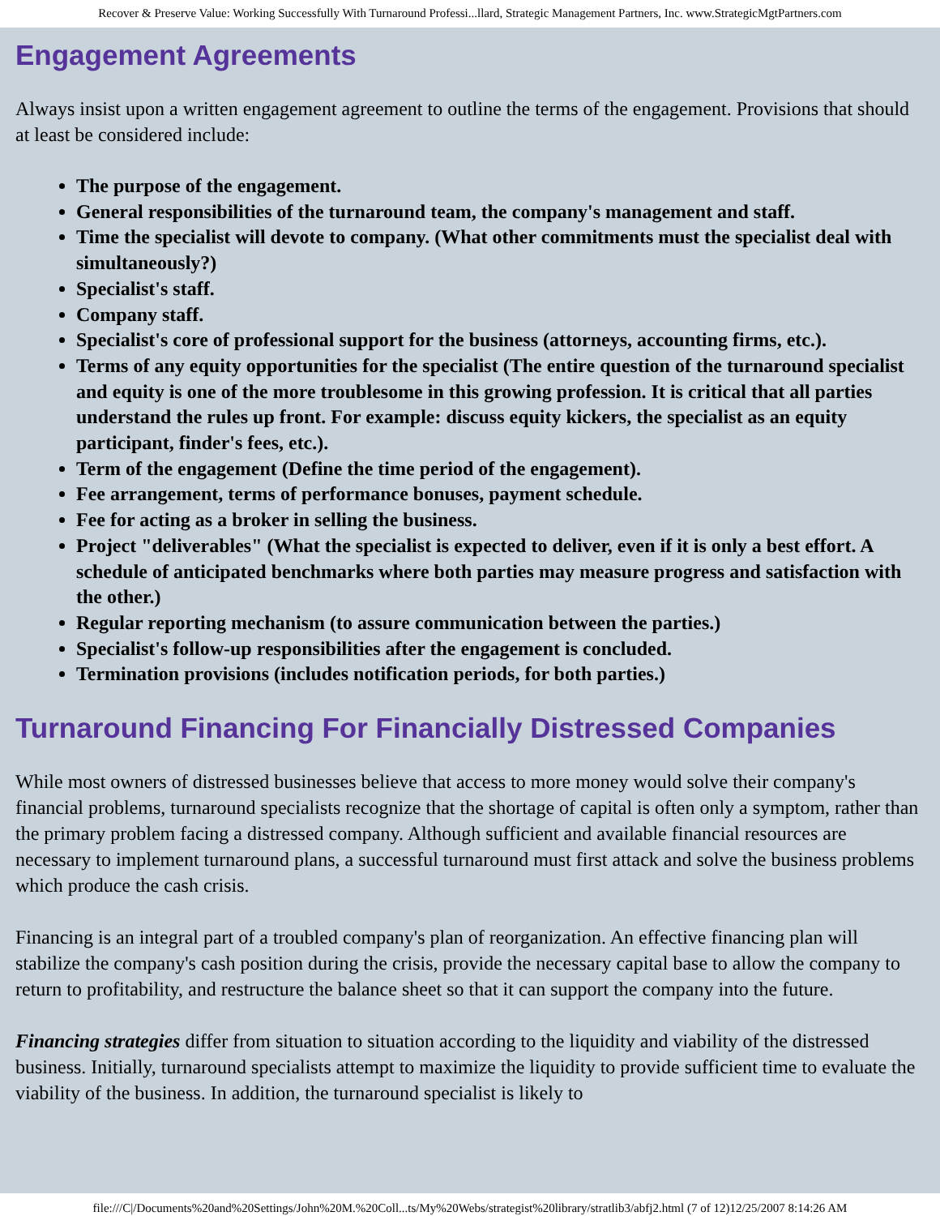Recover & Preserve Value: Working Successfully With Turnaround Professi...llard, Strategic Management Partners, Inc. www.StrategicMgtPartners.com
Engagement Agreements
Always insist upon a written engagement agreement to outline the terms of the engagement. Provisions that should at least be considered include:
The purpose of the engagement.
General responsibilities of the turnaround team, the company's management and staff.
Time the specialist will devote to company. (What other commitments must the specialist deal with simultaneously?)
Specialist's staff.
Company staff.
Specialist's core of professional support for the business (attorneys, accounting firms, etc.).
Terms of any equity opportunities for the specialist (The entire question of the turnaround specialist and equity is one of the more troublesome in this growing profession. It is critical that all parties understand the rules up front. For example: discuss equity kickers, the specialist as an equity participant, finder's fees, etc.).
Term of the engagement (Define the time period of the engagement).
Fee arrangement, terms of performance bonuses, payment schedule.
Fee for acting as a broker in selling the business.
Project "deliverables" (What the specialist is expected to deliver, even if it is only a best effort. A schedule of anticipated benchmarks where both parties may measure progress and satisfaction with the other.)
Regular reporting mechanism (to assure communication between the parties.)
Specialist's follow-up responsibilities after the engagement is concluded.
Termination provisions (includes notification periods, for both parties.)
Turnaround Financing For Financially Distressed Companies
While most owners of distressed businesses believe that access to more money would solve their company's financial problems, turnaround specialists recognize that the shortage of capital is often only a symptom, rather than the primary problem facing a distressed company. Although sufficient and available financial resources are necessary to implement turnaround plans, a successful turnaround must first attack and solve the business problems which produce the cash crisis.
Financing is an integral part of a troubled company's plan of reorganization. An effective financing plan will stabilize the company's cash position during the crisis, provide the necessary capital base to allow the company to return to profitability, and restructure the balance sheet so that it can support the company into the future.
Financing strategies differ from situation to situation according to the liquidity and viability of the distressed business. Initially, turnaround specialists attempt to maximize the liquidity to provide sufficient time to evaluate the viability of the business. In addition, the turnaround specialist is likely to
file:///C|/Documents%20and%20Settings/John%20M.%20Coll...ts/My%20Webs/strategist%20library/stratlib3/abfj2.html (7 of 12)12/25/2007 8:14:26 AM